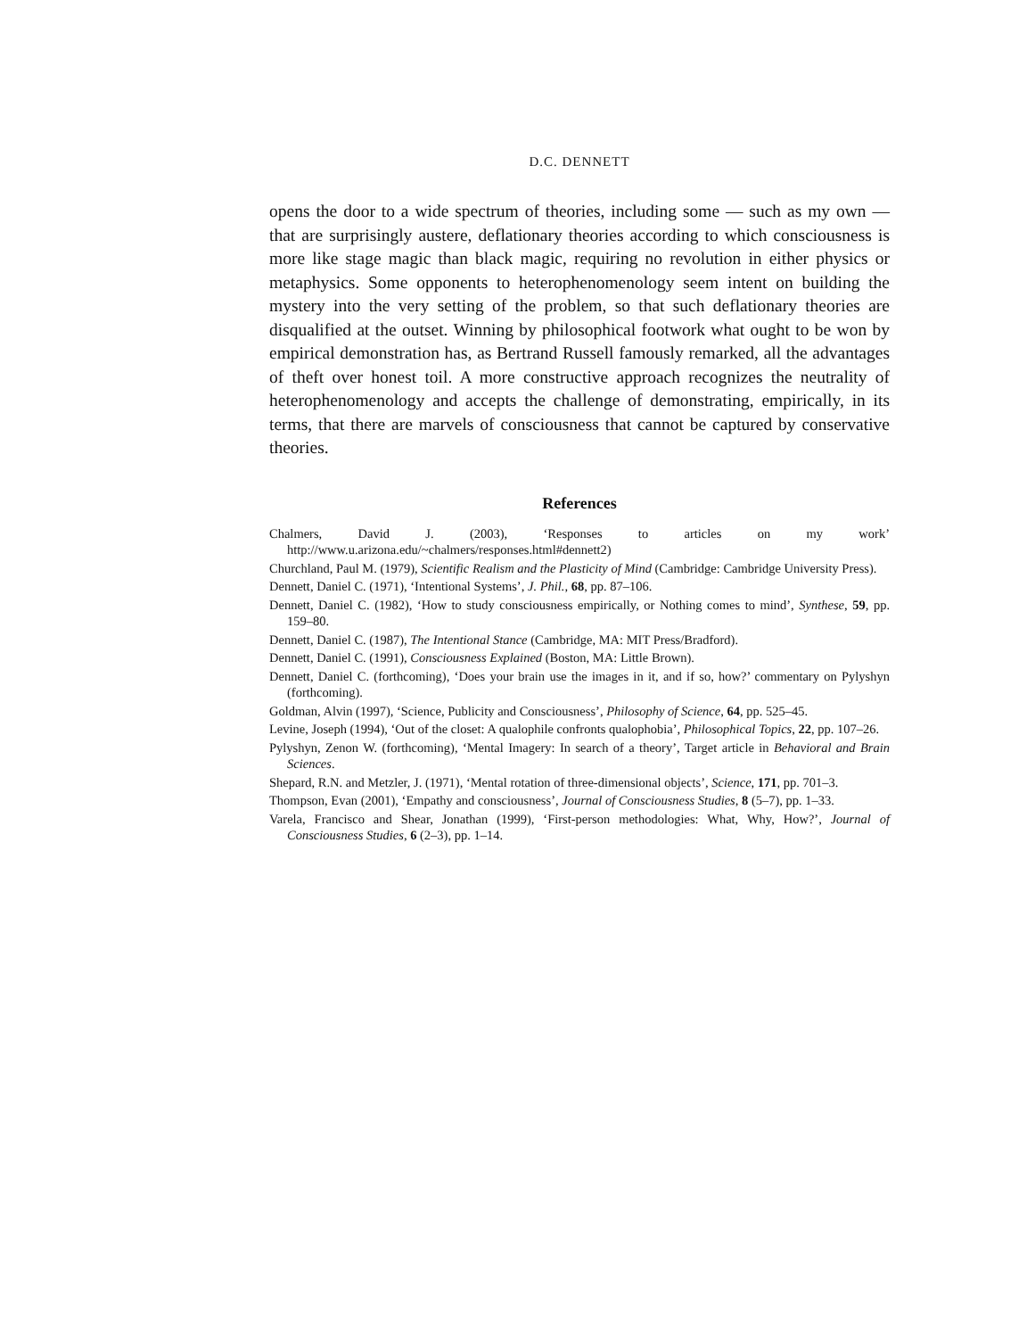D.C. DENNETT
opens the door to a wide spectrum of theories, including some — such as my own — that are surprisingly austere, deflationary theories according to which consciousness is more like stage magic than black magic, requiring no revolution in either physics or metaphysics. Some opponents to heterophenomenology seem intent on building the mystery into the very setting of the problem, so that such deflationary theories are disqualified at the outset. Winning by philosophical footwork what ought to be won by empirical demonstration has, as Bertrand Russell famously remarked, all the advantages of theft over honest toil. A more constructive approach recognizes the neutrality of heterophenomenology and accepts the challenge of demonstrating, empirically, in its terms, that there are marvels of consciousness that cannot be captured by conservative theories.
References
Chalmers, David J. (2003), ‘Responses to articles on my work’ http://www.u.arizona.edu/~chalmers/responses.html#dennett2)
Churchland, Paul M. (1979), Scientific Realism and the Plasticity of Mind (Cambridge: Cambridge University Press).
Dennett, Daniel C. (1971), ‘Intentional Systems’, J. Phil., 68, pp. 87–106.
Dennett, Daniel C. (1982), ‘How to study consciousness empirically, or Nothing comes to mind’, Synthese, 59, pp. 159–80.
Dennett, Daniel C. (1987), The Intentional Stance (Cambridge, MA: MIT Press/Bradford).
Dennett, Daniel C. (1991), Consciousness Explained (Boston, MA: Little Brown).
Dennett, Daniel C. (forthcoming), ‘Does your brain use the images in it, and if so, how?’ commentary on Pylyshyn (forthcoming).
Goldman, Alvin (1997), ‘Science, Publicity and Consciousness’, Philosophy of Science, 64, pp. 525–45.
Levine, Joseph (1994), ‘Out of the closet: A qualophile confronts qualophobia’, Philosophical Topics, 22, pp. 107–26.
Pylyshyn, Zenon W. (forthcoming), ‘Mental Imagery: In search of a theory’, Target article in Behavioral and Brain Sciences.
Shepard, R.N. and Metzler, J. (1971), ‘Mental rotation of three-dimensional objects’, Science, 171, pp. 701–3.
Thompson, Evan (2001), ‘Empathy and consciousness’, Journal of Consciousness Studies, 8 (5–7), pp. 1–33.
Varela, Francisco and Shear, Jonathan (1999), ‘First-person methodologies: What, Why, How?’, Journal of Consciousness Studies, 6 (2–3), pp. 1–14.